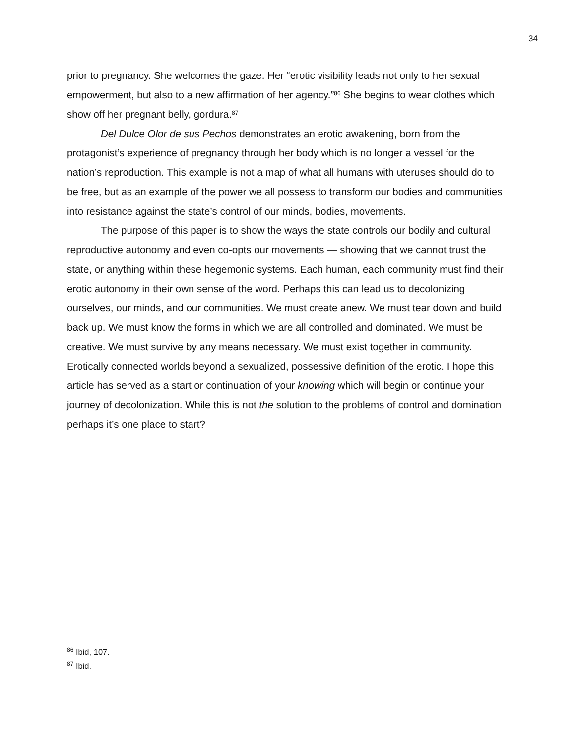34
prior to pregnancy. She welcomes the gaze. Her “erotic visibility leads not only to her sexual empowerment, but also to a new affirmation of her agency.”<sup>86</sup> She begins to wear clothes which show off her pregnant belly, gordura.<sup>87</sup>
Del Dulce Olor de sus Pechos demonstrates an erotic awakening, born from the protagonist’s experience of pregnancy through her body which is no longer a vessel for the nation’s reproduction. This example is not a map of what all humans with uteruses should do to be free, but as an example of the power we all possess to transform our bodies and communities into resistance against the state’s control of our minds, bodies, movements.
The purpose of this paper is to show the ways the state controls our bodily and cultural reproductive autonomy and even co-opts our movements — showing that we cannot trust the state, or anything within these hegemonic systems. Each human, each community must find their erotic autonomy in their own sense of the word. Perhaps this can lead us to decolonizing ourselves, our minds, and our communities. We must create anew. We must tear down and build back up. We must know the forms in which we are all controlled and dominated. We must be creative. We must survive by any means necessary. We must exist together in community. Erotically connected worlds beyond a sexualized, possessive definition of the erotic. I hope this article has served as a start or continuation of your knowing which will begin or continue your journey of decolonization. While this is not the solution to the problems of control and domination perhaps it’s one place to start?
<sup>86</sup> Ibid, 107.
<sup>87</sup> Ibid.